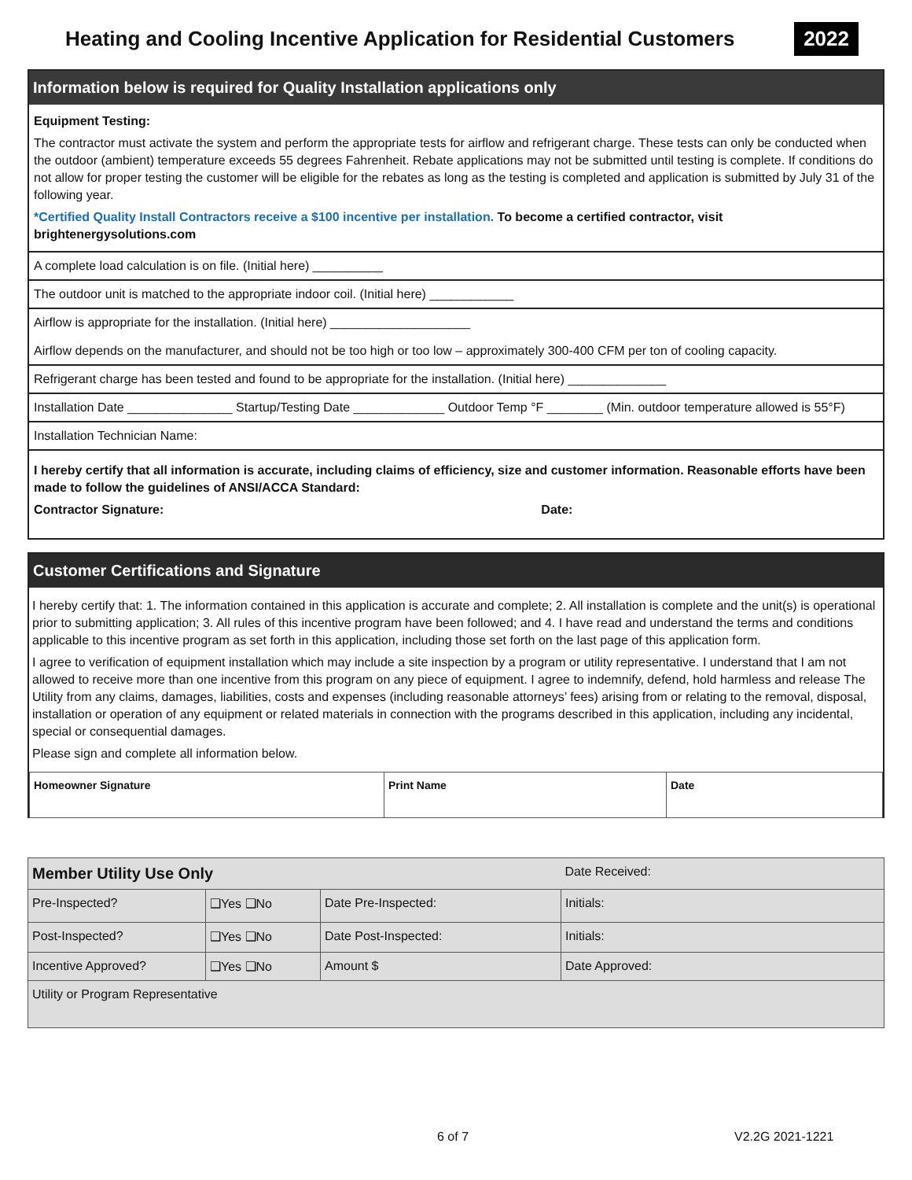Heating and Cooling Incentive Application for Residential Customers
2022
Information below is required for Quality Installation applications only
Equipment Testing:
The contractor must activate the system and perform the appropriate tests for airflow and refrigerant charge. These tests can only be conducted when the outdoor (ambient) temperature exceeds 55 degrees Fahrenheit. Rebate applications may not be submitted until testing is complete. If conditions do not allow for proper testing the customer will be eligible for the rebates as long as the testing is completed and application is submitted by July 31 of the following year.
*Certified Quality Install Contractors receive a $100 incentive per installation. To become a certified contractor, visit brightenergysolutions.com
A complete load calculation is on file. (Initial here) __________
The outdoor unit is matched to the appropriate indoor coil. (Initial here) ____________
Airflow is appropriate for the installation. (Initial here) ____________________
Airflow depends on the manufacturer, and should not be too high or too low – approximately 300-400 CFM per ton of cooling capacity.
Refrigerant charge has been tested and found to be appropriate for the installation. (Initial here) ______________
Installation Date _______________ Startup/Testing Date _____________ Outdoor Temp °F ________ (Min. outdoor temperature allowed is 55°F)
Installation Technician Name:
I hereby certify that all information is accurate, including claims of efficiency, size and customer information. Reasonable efforts have been made to follow the guidelines of ANSI/ACCA Standard:
Contractor Signature: Date:
Customer Certifications and Signature
I hereby certify that: 1. The information contained in this application is accurate and complete; 2. All installation is complete and the unit(s) is operational prior to submitting application; 3. All rules of this incentive program have been followed; and 4. I have read and understand the terms and conditions applicable to this incentive program as set forth in this application, including those set forth on the last page of this application form.
I agree to verification of equipment installation which may include a site inspection by a program or utility representative. I understand that I am not allowed to receive more than one incentive from this program on any piece of equipment. I agree to indemnify, defend, hold harmless and release The Utility from any claims, damages, liabilities, costs and expenses (including reasonable attorneys’ fees) arising from or relating to the removal, disposal, installation or operation of any equipment or related materials in connection with the programs described in this application, including any incidental, special or consequential damages.
Please sign and complete all information below.
| Homeowner Signature | Print Name | Date |
| Member Utility Use Only | | | Date Received: |
| Pre-Inspected? | ❑Yes ❑No | Date Pre-Inspected: | Initials: |
| Post-Inspected? | ❑Yes ❑No | Date Post-Inspected: | Initials: |
| Incentive Approved? | ❑Yes ❑No | Amount $ | Date Approved: |
| Utility or Program Representative | | | |
6 of 7 V2.2G 2021-1221